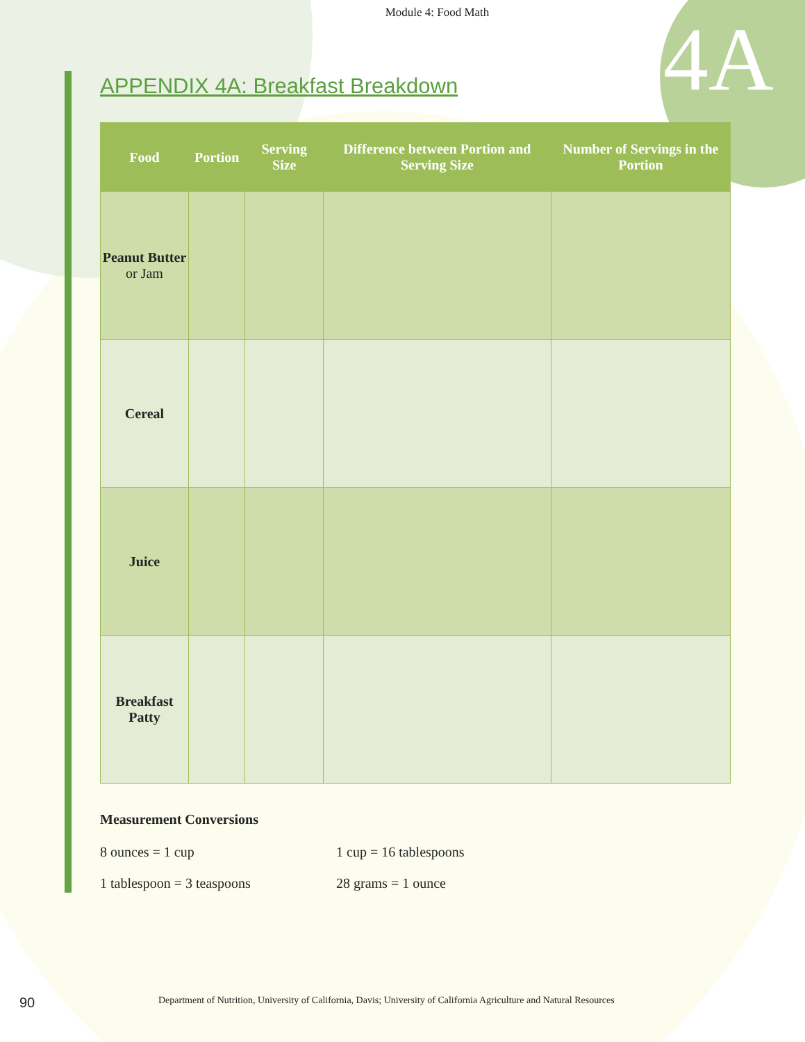4A
Module 4: Food Math
APPENDIX 4A: Breakfast Breakdown
| Food | Portion | Serving Size | Difference between Portion and Serving Size | Number of Servings in the Portion |
| --- | --- | --- | --- | --- |
| Peanut Butter or Jam | | | | |
| Cereal | | | | |
| Juice | | | | |
| Breakfast Patty | | | | |
Measurement Conversions
8 ounces = 1 cup 1 cup = 16 tablespoons
1 tablespoon = 3 teaspoons 28 grams = 1 ounce
90 Department of Nutrition, University of California, Davis; University of California Agriculture and Natural Resources